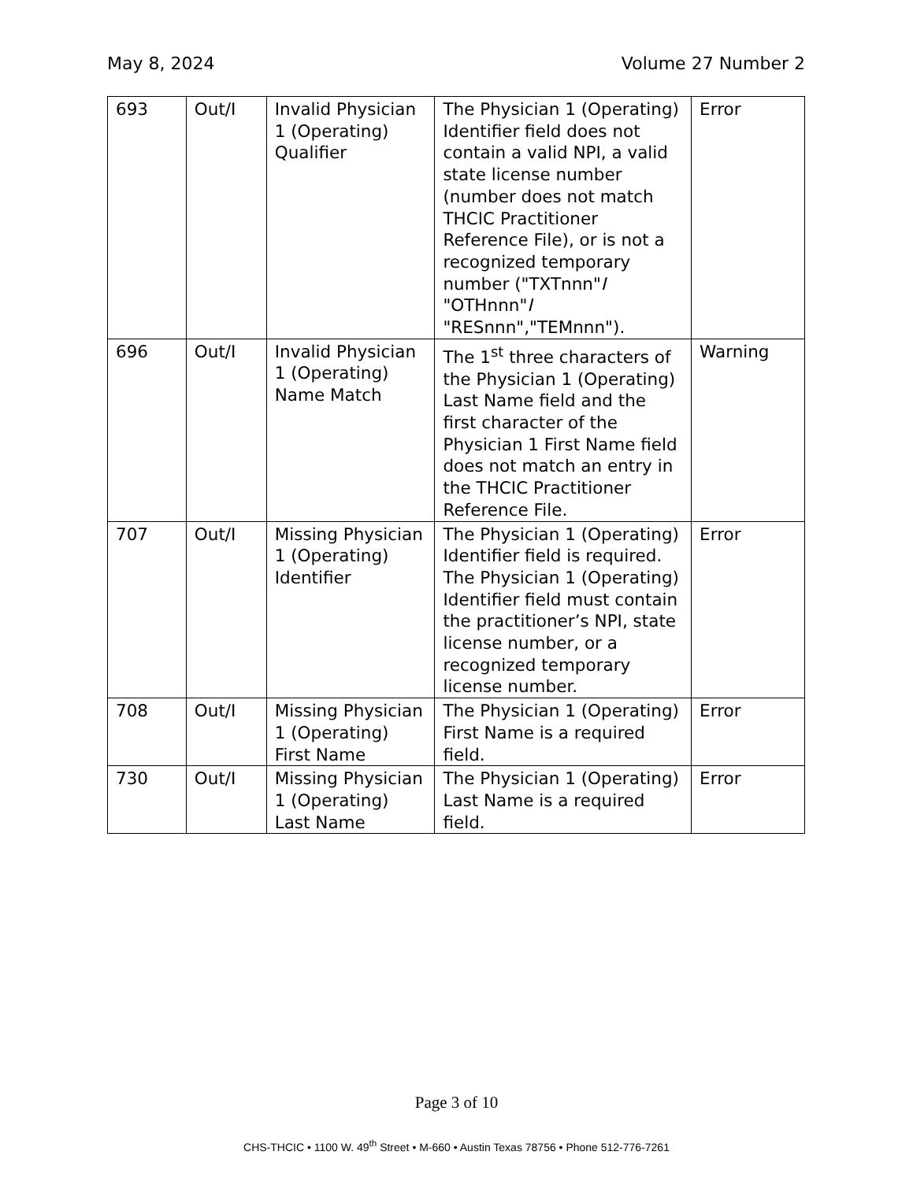May 8, 2024 Volume 27 Number 2
| 693 | Out/I | Invalid Physician 1 (Operating) Qualifier | The Physician 1 (Operating) Identifier field does not contain a valid NPI, a valid state license number (number does not match THCIC Practitioner Reference File), or is not a recognized temporary number ("TXTnnn" I "OTHnnn" I "RESnnn","TEMnnn"). | Error |
| 696 | Out/I | Invalid Physician 1 (Operating) Name Match | The 1<sup>st</sup> three characters of the Physician 1 (Operating) Last Name field and the first character of the Physician 1 First Name field does not match an entry in the THCIC Practitioner Reference File. | Warning |
| 707 | Out/I | Missing Physician 1 (Operating) Identifier | The Physician 1 (Operating) Identifier field is required. The Physician 1 (Operating) Identifier field must contain the practitioner’s NPI, state license number, or a recognized temporary license number. | Error |
| 708 | Out/I | Missing Physician 1 (Operating) First Name | The Physician 1 (Operating) First Name is a required field. | Error |
| 730 | Out/I | Missing Physician 1 (Operating) Last Name | The Physician 1 (Operating) Last Name is a required field. | Error |
Page 3 of 10
CHS-THCIC • 1100 W. 49<sup>th</sup> Street • M-660 • Austin Texas 78756 • Phone 512-776-7261